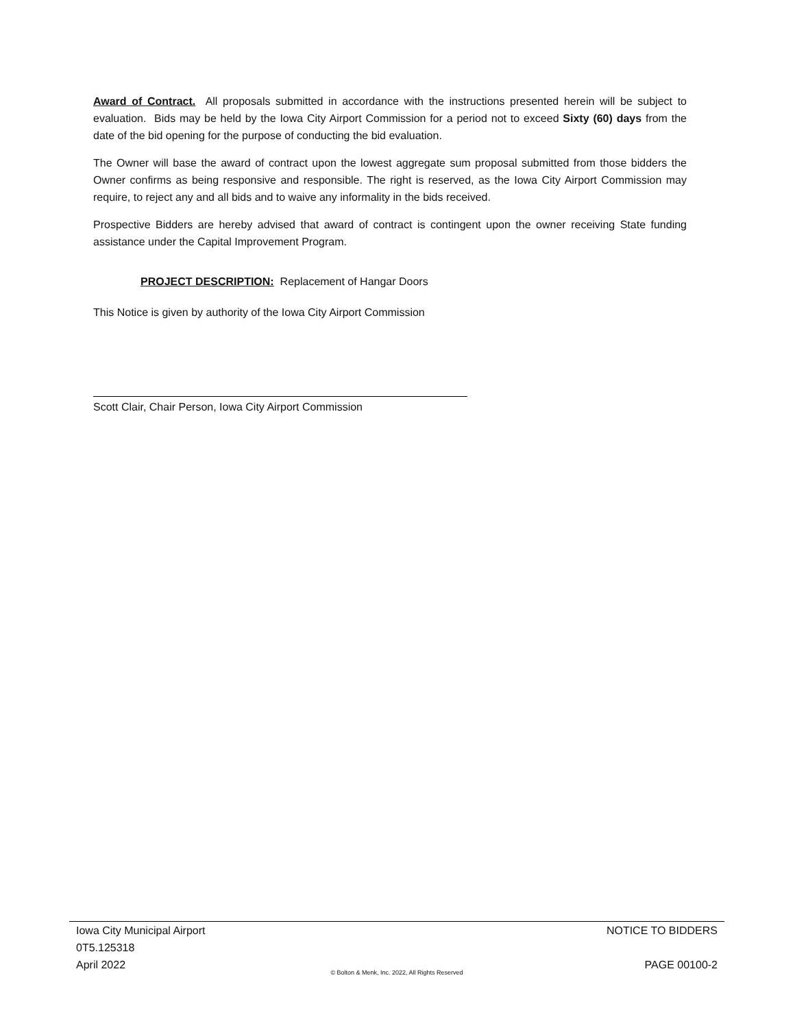Award of Contract. All proposals submitted in accordance with the instructions presented herein will be subject to evaluation. Bids may be held by the Iowa City Airport Commission for a period not to exceed Sixty (60) days from the date of the bid opening for the purpose of conducting the bid evaluation.
The Owner will base the award of contract upon the lowest aggregate sum proposal submitted from those bidders the Owner confirms as being responsive and responsible. The right is reserved, as the Iowa City Airport Commission may require, to reject any and all bids and to waive any informality in the bids received.
Prospective Bidders are hereby advised that award of contract is contingent upon the owner receiving State funding assistance under the Capital Improvement Program.
PROJECT DESCRIPTION: Replacement of Hangar Doors
This Notice is given by authority of the Iowa City Airport Commission
Scott Clair, Chair Person, Iowa City Airport Commission
Iowa City Municipal Airport NOTICE TO BIDDERS
0T5.125318
April 2022 PAGE 00100-2
© Bolton & Menk, Inc. 2022, All Rights Reserved